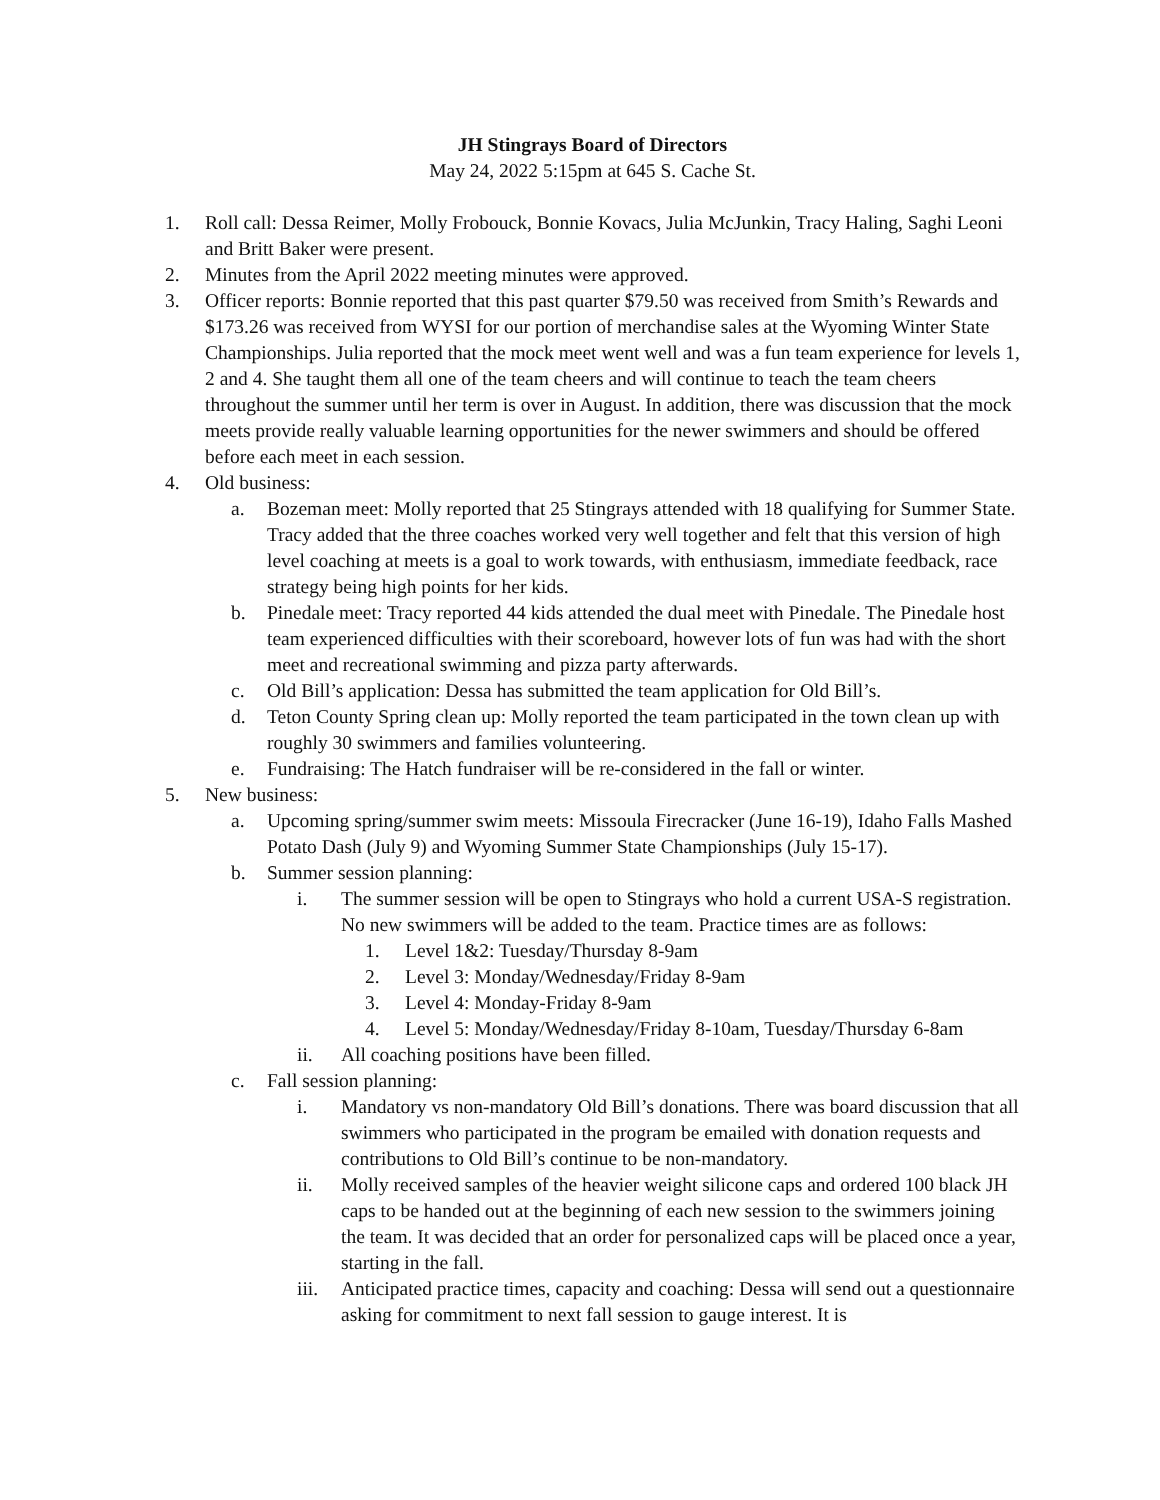JH Stingrays Board of Directors
May 24, 2022 5:15pm at 645 S. Cache St.
1. Roll call: Dessa Reimer, Molly Frobouck, Bonnie Kovacs, Julia McJunkin, Tracy Haling, Saghi Leoni and Britt Baker were present.
2. Minutes from the April 2022 meeting minutes were approved.
3. Officer reports: Bonnie reported that this past quarter $79.50 was received from Smith’s Rewards and $173.26 was received from WYSI for our portion of merchandise sales at the Wyoming Winter State Championships. Julia reported that the mock meet went well and was a fun team experience for levels 1, 2 and 4. She taught them all one of the team cheers and will continue to teach the team cheers throughout the summer until her term is over in August. In addition, there was discussion that the mock meets provide really valuable learning opportunities for the newer swimmers and should be offered before each meet in each session.
4. Old business:
a. Bozeman meet: Molly reported that 25 Stingrays attended with 18 qualifying for Summer State. Tracy added that the three coaches worked very well together and felt that this version of high level coaching at meets is a goal to work towards, with enthusiasm, immediate feedback, race strategy being high points for her kids.
b. Pinedale meet: Tracy reported 44 kids attended the dual meet with Pinedale. The Pinedale host team experienced difficulties with their scoreboard, however lots of fun was had with the short meet and recreational swimming and pizza party afterwards.
c. Old Bill’s application: Dessa has submitted the team application for Old Bill’s.
d. Teton County Spring clean up: Molly reported the team participated in the town clean up with roughly 30 swimmers and families volunteering.
e. Fundraising: The Hatch fundraiser will be re-considered in the fall or winter.
5. New business:
a. Upcoming spring/summer swim meets: Missoula Firecracker (June 16-19), Idaho Falls Mashed Potato Dash (July 9) and Wyoming Summer State Championships (July 15-17).
b. Summer session planning:
i. The summer session will be open to Stingrays who hold a current USA-S registration. No new swimmers will be added to the team. Practice times are as follows:
1. Level 1&2: Tuesday/Thursday 8-9am
2. Level 3: Monday/Wednesday/Friday 8-9am
3. Level 4: Monday-Friday 8-9am
4. Level 5: Monday/Wednesday/Friday 8-10am, Tuesday/Thursday 6-8am
ii. All coaching positions have been filled.
c. Fall session planning:
i. Mandatory vs non-mandatory Old Bill’s donations. There was board discussion that all swimmers who participated in the program be emailed with donation requests and contributions to Old Bill’s continue to be non-mandatory.
ii. Molly received samples of the heavier weight silicone caps and ordered 100 black JH caps to be handed out at the beginning of each new session to the swimmers joining the team. It was decided that an order for personalized caps will be placed once a year, starting in the fall.
iii. Anticipated practice times, capacity and coaching: Dessa will send out a questionnaire asking for commitment to next fall session to gauge interest. It is